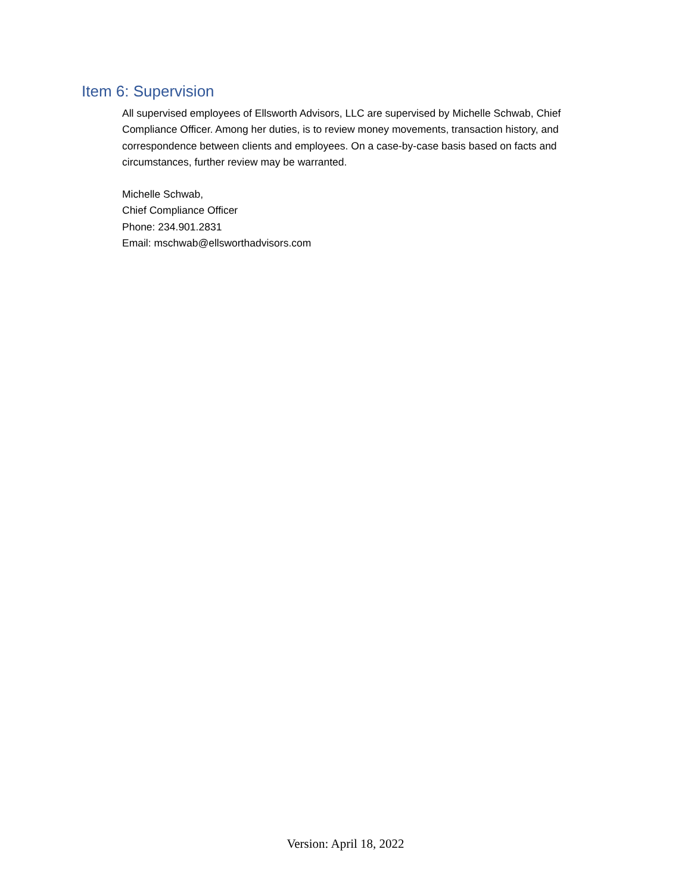Item 6: Supervision
All supervised employees of Ellsworth Advisors, LLC are supervised by Michelle Schwab, Chief Compliance Officer. Among her duties, is to review money movements, transaction history, and correspondence between clients and employees. On a case-by-case basis based on facts and circumstances, further review may be warranted.
Michelle Schwab,
Chief Compliance Officer
Phone: 234.901.2831
Email: mschwab@ellsworthadvisors.com
Version: April 18, 2022